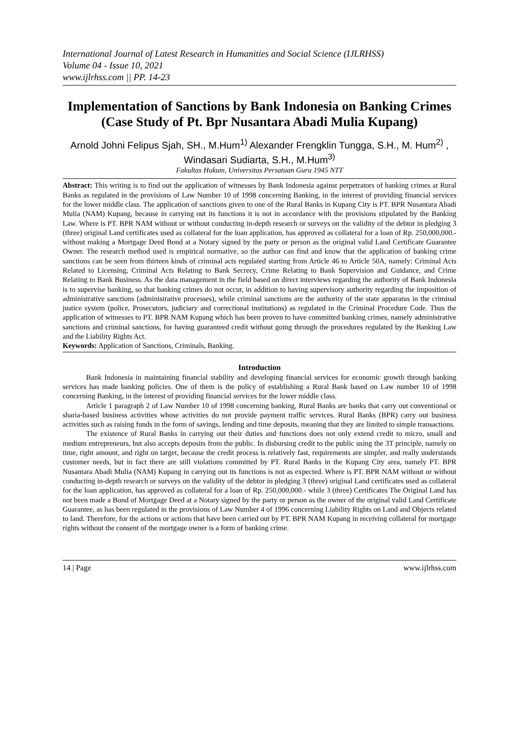International Journal of Latest Research in Humanities and Social Science (IJLRHSS)
Volume 04 - Issue 10, 2021
www.ijlrhss.com || PP. 14-23
Implementation of Sanctions by Bank Indonesia on Banking Crimes
(Case Study of Pt. Bpr Nusantara Abadi Mulia Kupang)
Arnold Johni Felipus Sjah, SH., M.Hum<sup>1)</sup> Alexander Frengklin Tungga, S.H., M. Hum<sup>2)</sup> , Windasari Sudiarta, S.H., M.Hum<sup>3)</sup>
Fakultas Hukum, Universitas Persatuan Guru 1945 NTT
Abstract: This writing is to find out the application of witnesses by Bank Indonesia against perpetrators of banking crimes at Rural Banks as regulated in the provisions of Law Number 10 of 1998 concerning Banking, in the interest of providing financial services for the lower middle class. The application of sanctions given to one of the Rural Banks in Kupang City is PT. BPR Nusantara Abadi Mulia (NAM) Kupang, because in carrying out its functions it is not in accordance with the provisions stipulated by the Banking Law. Where is PT. BPR NAM without or without conducting in-depth research or surveys on the validity of the debtor in pledging 3 (three) original Land certificates used as collateral for the loan application, has approved as collateral for a loan of Rp. 250,000,000.- without making a Mortgage Deed Bond at a Notary signed by the party or person as the original valid Land Certificate Guarantee Owner. The research method used is empirical normative, so the author can find and know that the application of banking crime sanctions can be seen from thirteen kinds of criminal acts regulated starting from Article 46 to Article 50A, namely: Criminal Acts Related to Licensing, Criminal Acts Relating to Bank Secrecy, Crime Relating to Bank Supervision and Guidance, and Crime Relating to Bank Business. As the data management in the field based on direct interviews regarding the authority of Bank Indonesia is to supervise banking, so that banking crimes do not occur, in addition to having supervisory authority regarding the imposition of administrative sanctions (administrative processes), while criminal sanctions are the authority of the state apparatus in the criminal justice system (police, Prosecutors, judiciary and correctional institutions) as regulated in the Criminal Procedure Code. Thus the application of witnesses to PT. BPR NAM Kupang which has been proven to have committed banking crimes, namely administrative sanctions and criminal sanctions, for having guaranteed credit without going through the procedures regulated by the Banking Law and the Liability Rights Act.
Keywords: Application of Sanctions, Criminals, Banking.
Introduction
Bank Indonesia in maintaining financial stability and developing financial services for economic growth through banking services has made banking policies. One of them is the policy of establishing a Rural Bank based on Law number 10 of 1998 concerning Banking, in the interest of providing financial services for the lower middle class.
Article 1 paragraph 2 of Law Number 10 of 1998 concerning banking, Rural Banks are banks that carry out conventional or sharia-based business activities whose activities do not provide payment traffic services. Rural Banks (BPR) carry out business activities such as raising funds in the form of savings, lending and time deposits, meaning that they are limited to simple transactions.
The existence of Rural Banks in carrying out their duties and functions does not only extend credit to micro, small and medium entrepreneurs, but also accepts deposits from the public. In disbursing credit to the public using the 3T principle, namely on time, right amount, and right on target, because the credit process is relatively fast, requirements are simpler, and really understands customer needs, but in fact there are still violations committed by PT. Rural Banks in the Kupang City area, namely PT. BPR Nusantara Abadi Mulia (NAM) Kupang in carrying out its functions is not as expected. Where is PT. BPR NAM without or without conducting in-depth research or surveys on the validity of the debtor in pledging 3 (three) original Land certificates used as collateral for the loan application, has approved as collateral for a loan of Rp. 250,000,000.- while 3 (three) Certificates The Original Land has not been made a Bond of Mortgage Deed at a Notary signed by the party or person as the owner of the original valid Land Certificate Guarantee, as has been regulated in the provisions of Law Number 4 of 1996 concerning Liability Rights on Land and Objects related to land. Therefore, for the actions or actions that have been carried out by PT. BPR NAM Kupang in receiving collateral for mortgage rights without the consent of the mortgage owner is a form of banking crime.
14 | Page www.ijlrhss.com